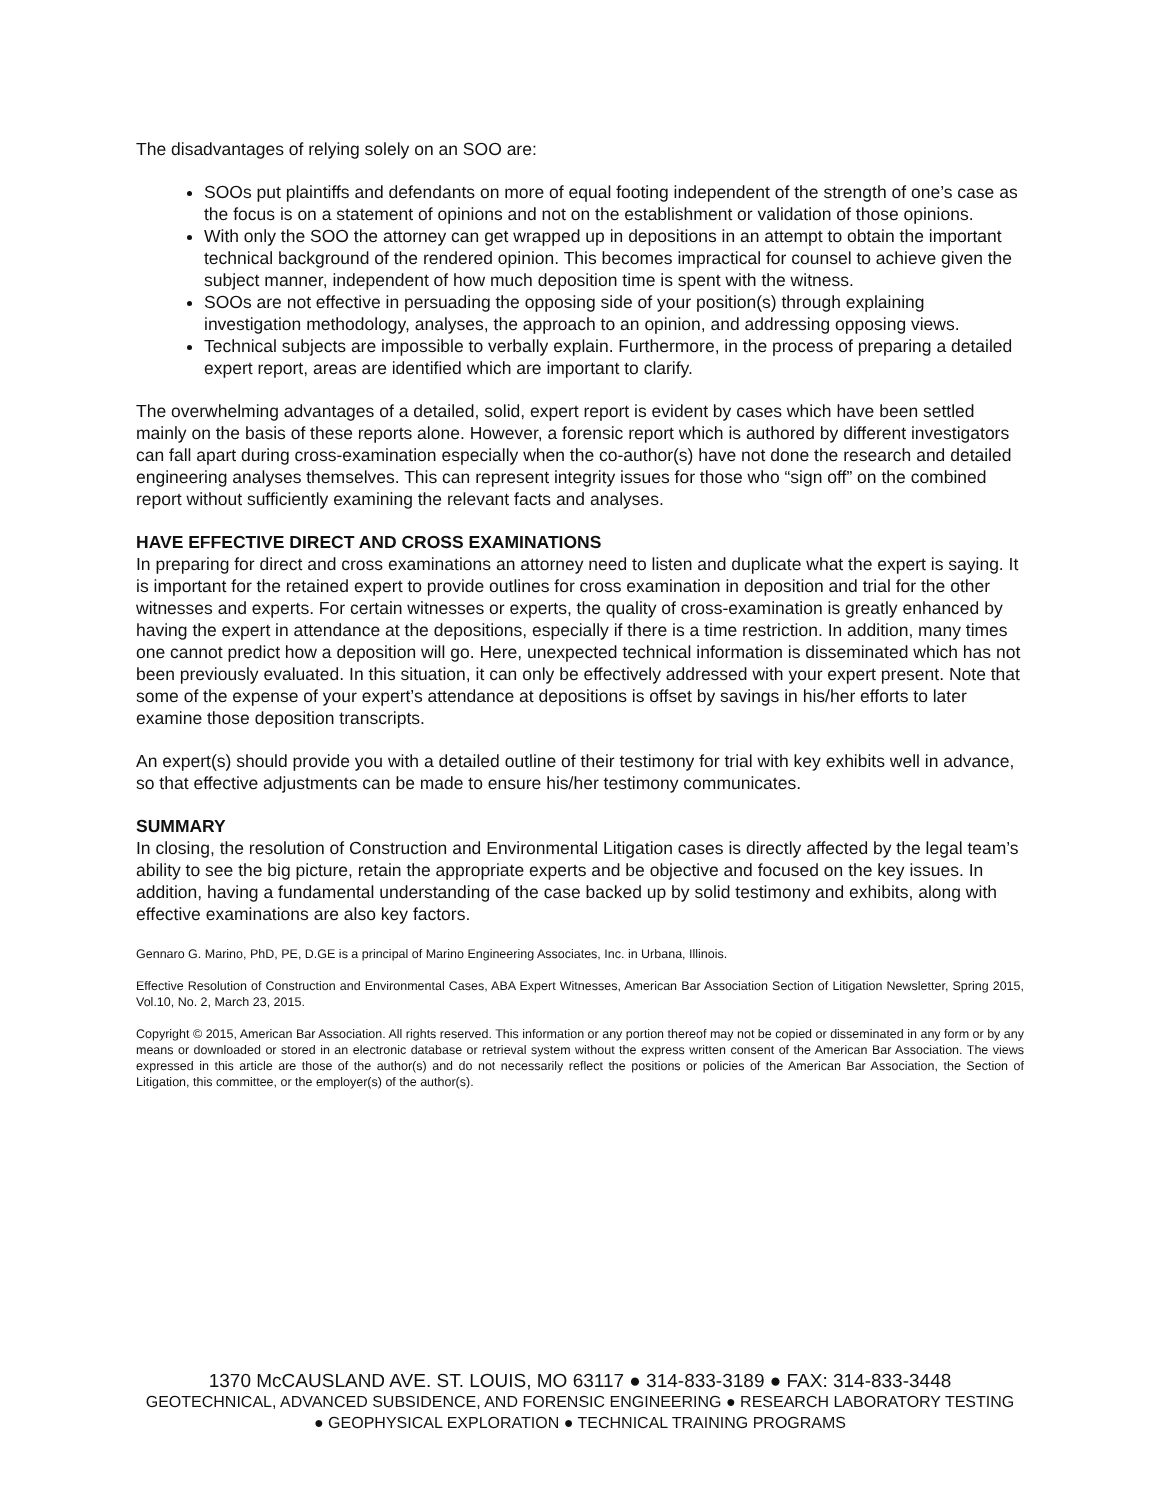The disadvantages of relying solely on an SOO are:
SOOs put plaintiffs and defendants on more of equal footing independent of the strength of one’s case as the focus is on a statement of opinions and not on the establishment or validation of those opinions.
With only the SOO the attorney can get wrapped up in depositions in an attempt to obtain the important technical background of the rendered opinion. This becomes impractical for counsel to achieve given the subject manner, independent of how much deposition time is spent with the witness.
SOOs are not effective in persuading the opposing side of your position(s) through explaining investigation methodology, analyses, the approach to an opinion, and addressing opposing views.
Technical subjects are impossible to verbally explain. Furthermore, in the process of preparing a detailed expert report, areas are identified which are important to clarify.
The overwhelming advantages of a detailed, solid, expert report is evident by cases which have been settled mainly on the basis of these reports alone. However, a forensic report which is authored by different investigators can fall apart during cross-examination especially when the co-author(s) have not done the research and detailed engineering analyses themselves. This can represent integrity issues for those who “sign off” on the combined report without sufficiently examining the relevant facts and analyses.
HAVE EFFECTIVE DIRECT AND CROSS EXAMINATIONS
In preparing for direct and cross examinations an attorney need to listen and duplicate what the expert is saying. It is important for the retained expert to provide outlines for cross examination in deposition and trial for the other witnesses and experts. For certain witnesses or experts, the quality of cross-examination is greatly enhanced by having the expert in attendance at the depositions, especially if there is a time restriction. In addition, many times one cannot predict how a deposition will go. Here, unexpected technical information is disseminated which has not been previously evaluated. In this situation, it can only be effectively addressed with your expert present. Note that some of the expense of your expert’s attendance at depositions is offset by savings in his/her efforts to later examine those deposition transcripts.
An expert(s) should provide you with a detailed outline of their testimony for trial with key exhibits well in advance, so that effective adjustments can be made to ensure his/her testimony communicates.
SUMMARY
In closing, the resolution of Construction and Environmental Litigation cases is directly affected by the legal team’s ability to see the big picture, retain the appropriate experts and be objective and focused on the key issues. In addition, having a fundamental understanding of the case backed up by solid testimony and exhibits, along with effective examinations are also key factors.
Gennaro G. Marino, PhD, PE, D.GE is a principal of Marino Engineering Associates, Inc. in Urbana, Illinois.
Effective Resolution of Construction and Environmental Cases, ABA Expert Witnesses, American Bar Association Section of Litigation Newsletter, Spring 2015, Vol.10, No. 2, March 23, 2015.
Copyright © 2015, American Bar Association. All rights reserved. This information or any portion thereof may not be copied or disseminated in any form or by any means or downloaded or stored in an electronic database or retrieval system without the express written consent of the American Bar Association. The views expressed in this article are those of the author(s) and do not necessarily reflect the positions or policies of the American Bar Association, the Section of Litigation, this committee, or the employer(s) of the author(s).
1370 McCAUSLAND AVE. ST. LOUIS, MO 63117 ● 314-833-3189 ● FAX: 314-833-3448
GEOTECHNICAL, ADVANCED SUBSIDENCE, AND FORENSIC ENGINEERING ● RESEARCH LABORATORY TESTING
● GEOPHYSICAL EXPLORATION ● TECHNICAL TRAINING PROGRAMS